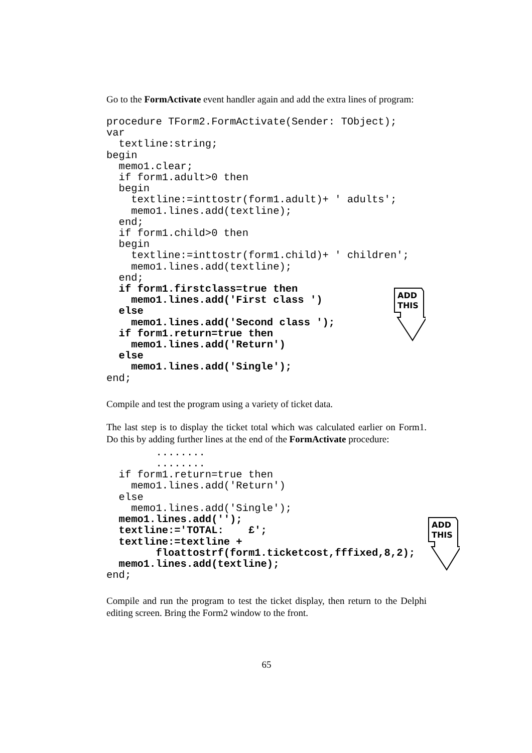Go to the FormActivate event handler again and add the extra lines of program:
procedure TForm2.FormActivate(Sender: TObject);
var
  textline:string;
begin
  memo1.clear;
  if form1.adult>0 then
  begin
    textline:=inttostr(form1.adult)+ ' adults';
    memo1.lines.add(textline);
  end;
  if form1.child>0 then
  begin
    textline:=inttostr(form1.child)+ ' children';
    memo1.lines.add(textline);
  end;
  if form1.firstclass=true then
    memo1.lines.add('First class ')
  else
    memo1.lines.add('Second class ');
  if form1.return=true then
    memo1.lines.add('Return')
  else
    memo1.lines.add('Single');
end;
ADD
THIS
Compile and test the program using a variety of ticket data.
The last step is to display the ticket total which was calculated earlier on Form1. Do this by adding further lines at the end of the FormActivate procedure:
        ........
        ........
  if form1.return=true then
    memo1.lines.add('Return')
  else
    memo1.lines.add('Single');
  memo1.lines.add('');
  textline:='TOTAL:    £';
  textline:=textline +
        floattostrf(form1.ticketcost,fffixed,8,2);
  memo1.lines.add(textline);
end;
ADD
THIS
Compile and run the program to test the ticket display, then return to the Delphi editing screen. Bring the Form2 window to the front.
65